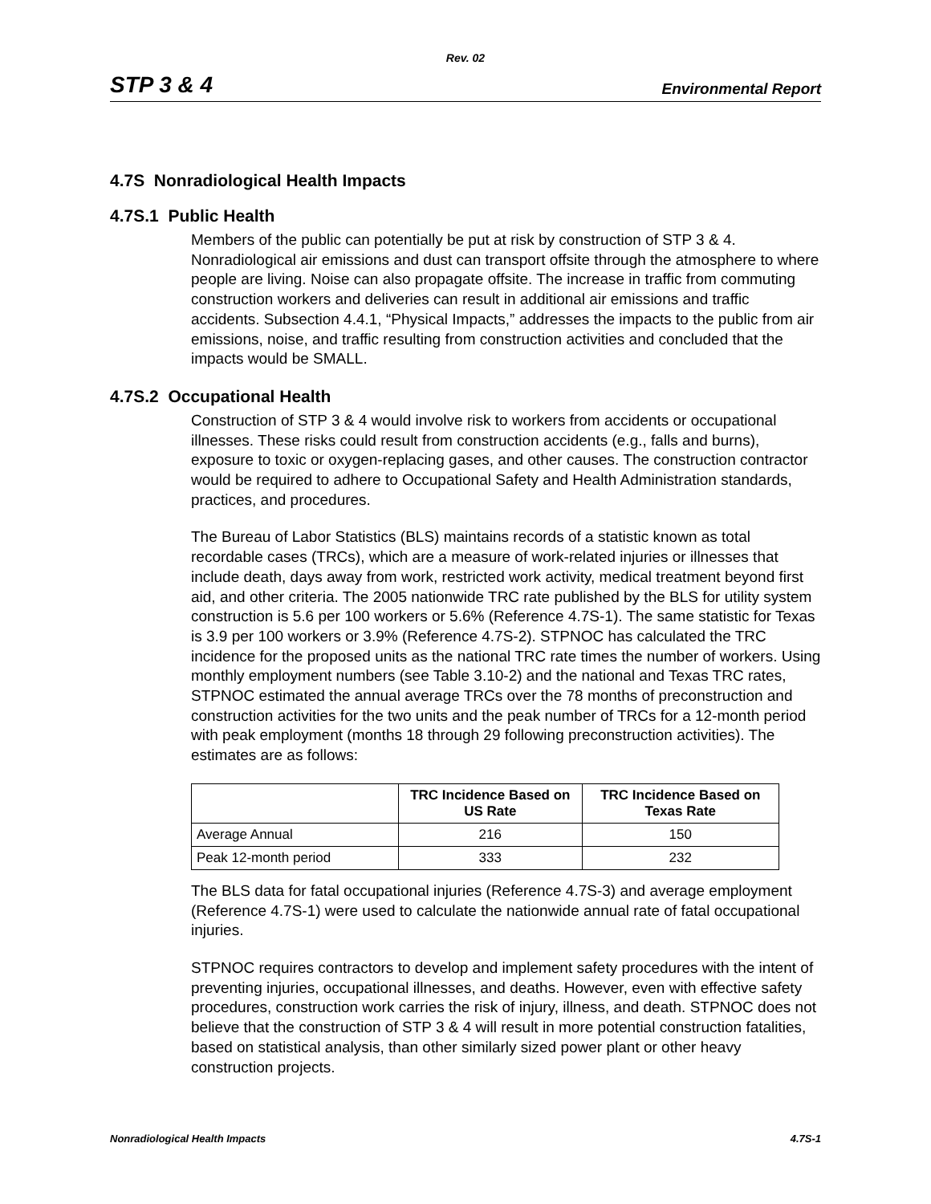Rev. 02
STP 3 & 4 Environmental Report
4.7S Nonradiological Health Impacts
4.7S.1 Public Health
Members of the public can potentially be put at risk by construction of STP 3 & 4. Nonradiological air emissions and dust can transport offsite through the atmosphere to where people are living. Noise can also propagate offsite. The increase in traffic from commuting construction workers and deliveries can result in additional air emissions and traffic accidents. Subsection 4.4.1, “Physical Impacts,” addresses the impacts to the public from air emissions, noise, and traffic resulting from construction activities and concluded that the impacts would be SMALL.
4.7S.2 Occupational Health
Construction of STP 3 & 4 would involve risk to workers from accidents or occupational illnesses. These risks could result from construction accidents (e.g., falls and burns), exposure to toxic or oxygen-replacing gases, and other causes. The construction contractor would be required to adhere to Occupational Safety and Health Administration standards, practices, and procedures.
The Bureau of Labor Statistics (BLS) maintains records of a statistic known as total recordable cases (TRCs), which are a measure of work-related injuries or illnesses that include death, days away from work, restricted work activity, medical treatment beyond first aid, and other criteria. The 2005 nationwide TRC rate published by the BLS for utility system construction is 5.6 per 100 workers or 5.6% (Reference 4.7S-1). The same statistic for Texas is 3.9 per 100 workers or 3.9% (Reference 4.7S-2). STPNOC has calculated the TRC incidence for the proposed units as the national TRC rate times the number of workers. Using monthly employment numbers (see Table 3.10-2) and the national and Texas TRC rates, STPNOC estimated the annual average TRCs over the 78 months of preconstruction and construction activities for the two units and the peak number of TRCs for a 12-month period with peak employment (months 18 through 29 following preconstruction activities). The estimates are as follows:
| | TRC Incidence Based on US Rate | TRC Incidence Based on Texas Rate |
| --- | --- | --- |
| Average Annual | 216 | 150 |
| Peak 12-month period | 333 | 232 |
The BLS data for fatal occupational injuries (Reference 4.7S-3) and average employment (Reference 4.7S-1) were used to calculate the nationwide annual rate of fatal occupational injuries.
STPNOC requires contractors to develop and implement safety procedures with the intent of preventing injuries, occupational illnesses, and deaths. However, even with effective safety procedures, construction work carries the risk of injury, illness, and death. STPNOC does not believe that the construction of STP 3 & 4 will result in more potential construction fatalities, based on statistical analysis, than other similarly sized power plant or other heavy construction projects.
Nonradiological Health Impacts 4.7S-1